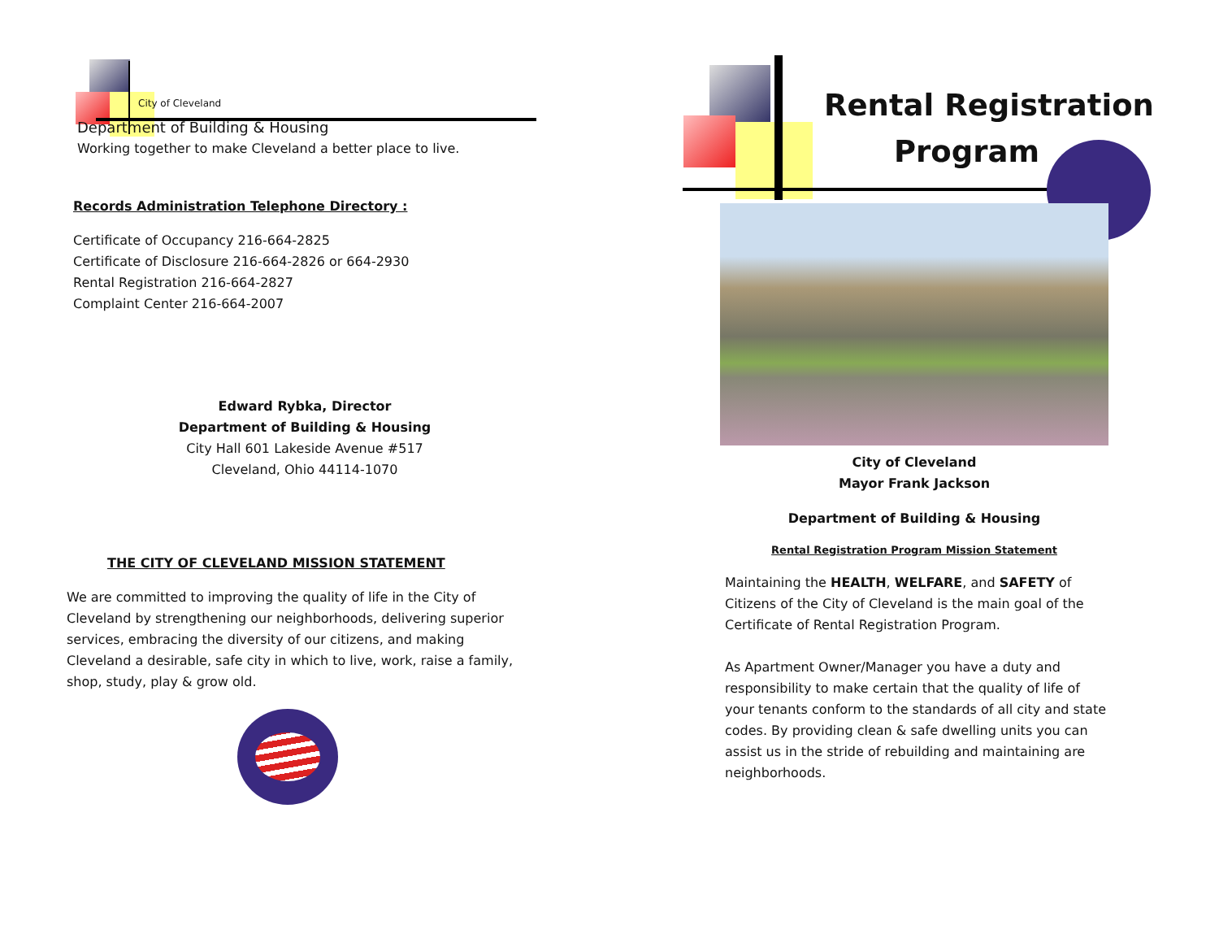City of Cleveland
Department of Building & Housing
Working together to make Cleveland a better place to live.
Records Administration Telephone Directory :
Certificate of Occupancy 216-664-2825
Certificate of Disclosure 216-664-2826 or 664-2930
Rental Registration 216-664-2827
Complaint Center 216-664-2007
Edward Rybka, Director
Department of Building & Housing
City Hall 601 Lakeside Avenue #517
Cleveland, Ohio 44114-1070
THE CITY OF CLEVELAND MISSION STATEMENT
We are committed to improving the quality of life in the City of Cleveland by strengthening our neighborhoods, delivering superior services, embracing the diversity of our citizens, and making Cleveland a desirable, safe city in which to live, work, raise a family, shop, study, play & grow old.
Rental Registration
Program
City of Cleveland
Mayor Frank Jackson
Department of Building & Housing
Rental Registration Program Mission Statement
Maintaining the HEALTH, WELFARE, and SAFETY of Citizens of the City of Cleveland is the main goal of the Certificate of Rental Registration Program.
As Apartment Owner/Manager you have a duty and responsibility to make certain that the quality of life of your tenants conform to the standards of all city and state codes. By providing clean & safe dwelling units you can assist us in the stride of rebuilding and maintaining are neighborhoods.